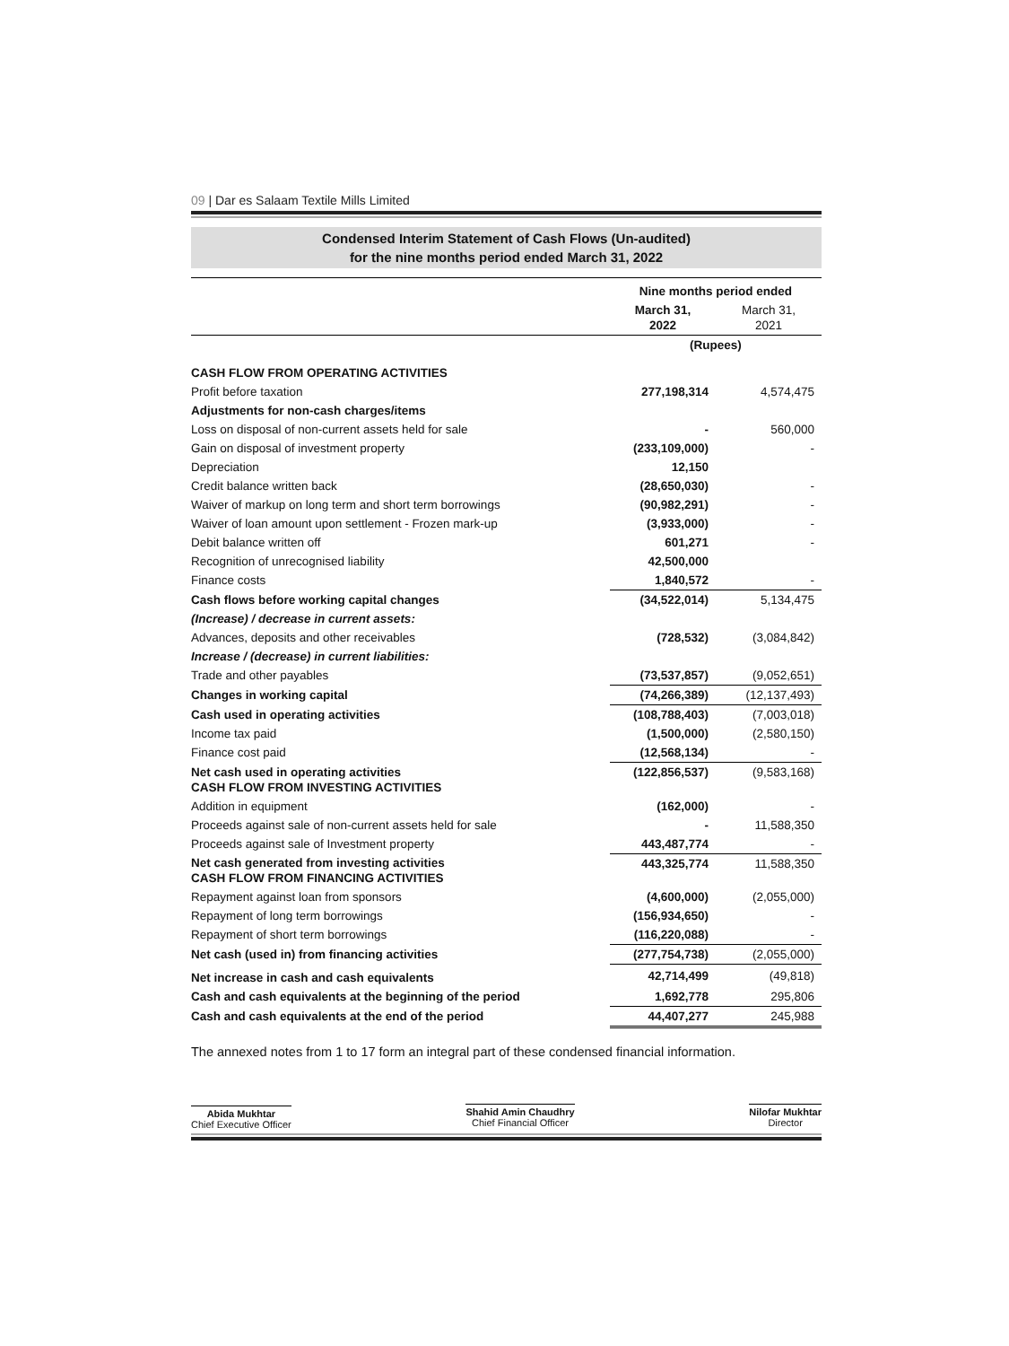09 | Dar es Salaam Textile Mills Limited
Condensed Interim Statement of Cash Flows (Un-audited)
for the nine months period ended March 31, 2022
| | Nine months period ended | |
| | March 31, 2022 | March 31, 2021 |
| | (Rupees) | |
| CASH FLOW FROM OPERATING ACTIVITIES | | |
| Profit before taxation | 277,198,314 | 4,574,475 |
| Adjustments for non-cash charges/items | | |
| Loss on disposal of non-current assets held for sale | - | 560,000 |
| Gain on disposal of investment property | (233,109,000) | - |
| Depreciation | 12,150 | |
| Credit balance written back | (28,650,030) | - |
| Waiver of markup on long term and short term borrowings | (90,982,291) | - |
| Waiver of loan amount upon settlement - Frozen mark-up | (3,933,000) | - |
| Debit balance written off | 601,271 | - |
| Recognition of unrecognised liability | 42,500,000 | |
| Finance costs | 1,840,572 | - |
| Cash flows before working capital changes | (34,522,014) | 5,134,475 |
| (Increase) / decrease in current assets: | | |
| Advances, deposits and other receivables | (728,532) | (3,084,842) |
| Increase / (decrease) in current liabilities: | | |
| Trade and other payables | (73,537,857) | (9,052,651) |
| Changes in working capital | (74,266,389) | (12,137,493) |
| Cash used in operating activities | (108,788,403) | (7,003,018) |
| Income tax paid | (1,500,000) | (2,580,150) |
| Finance cost paid | (12,568,134) | - |
| Net cash used in operating activities CASH FLOW FROM INVESTING ACTIVITIES | (122,856,537) | (9,583,168) |
| Addition in equipment | (162,000) | - |
| Proceeds against sale of non-current assets held for sale | - | 11,588,350 |
| Proceeds against sale of Investment property | 443,487,774 | - |
| Net cash generated from investing activities CASH FLOW FROM FINANCING ACTIVITIES | 443,325,774 | 11,588,350 |
| Repayment against loan from sponsors | (4,600,000) | (2,055,000) |
| Repayment of long term borrowings | (156,934,650) | - |
| Repayment of short term borrowings | (116,220,088) | - |
| Net cash (used in) from financing activities | (277,754,738) | (2,055,000) |
| Net increase in cash and cash equivalents | 42,714,499 | (49,818) |
| Cash and cash equivalents at the beginning of the period | 1,692,778 | 295,806 |
| Cash and cash equivalents at the end of the period | 44,407,277 | 245,988 |
The annexed notes from 1 to 17 form an integral part of these condensed financial information.
Abida Mukhtar
Chief Executive Officer
Shahid Amin Chaudhry
Chief Financial Officer
Nilofar Mukhtar
Director